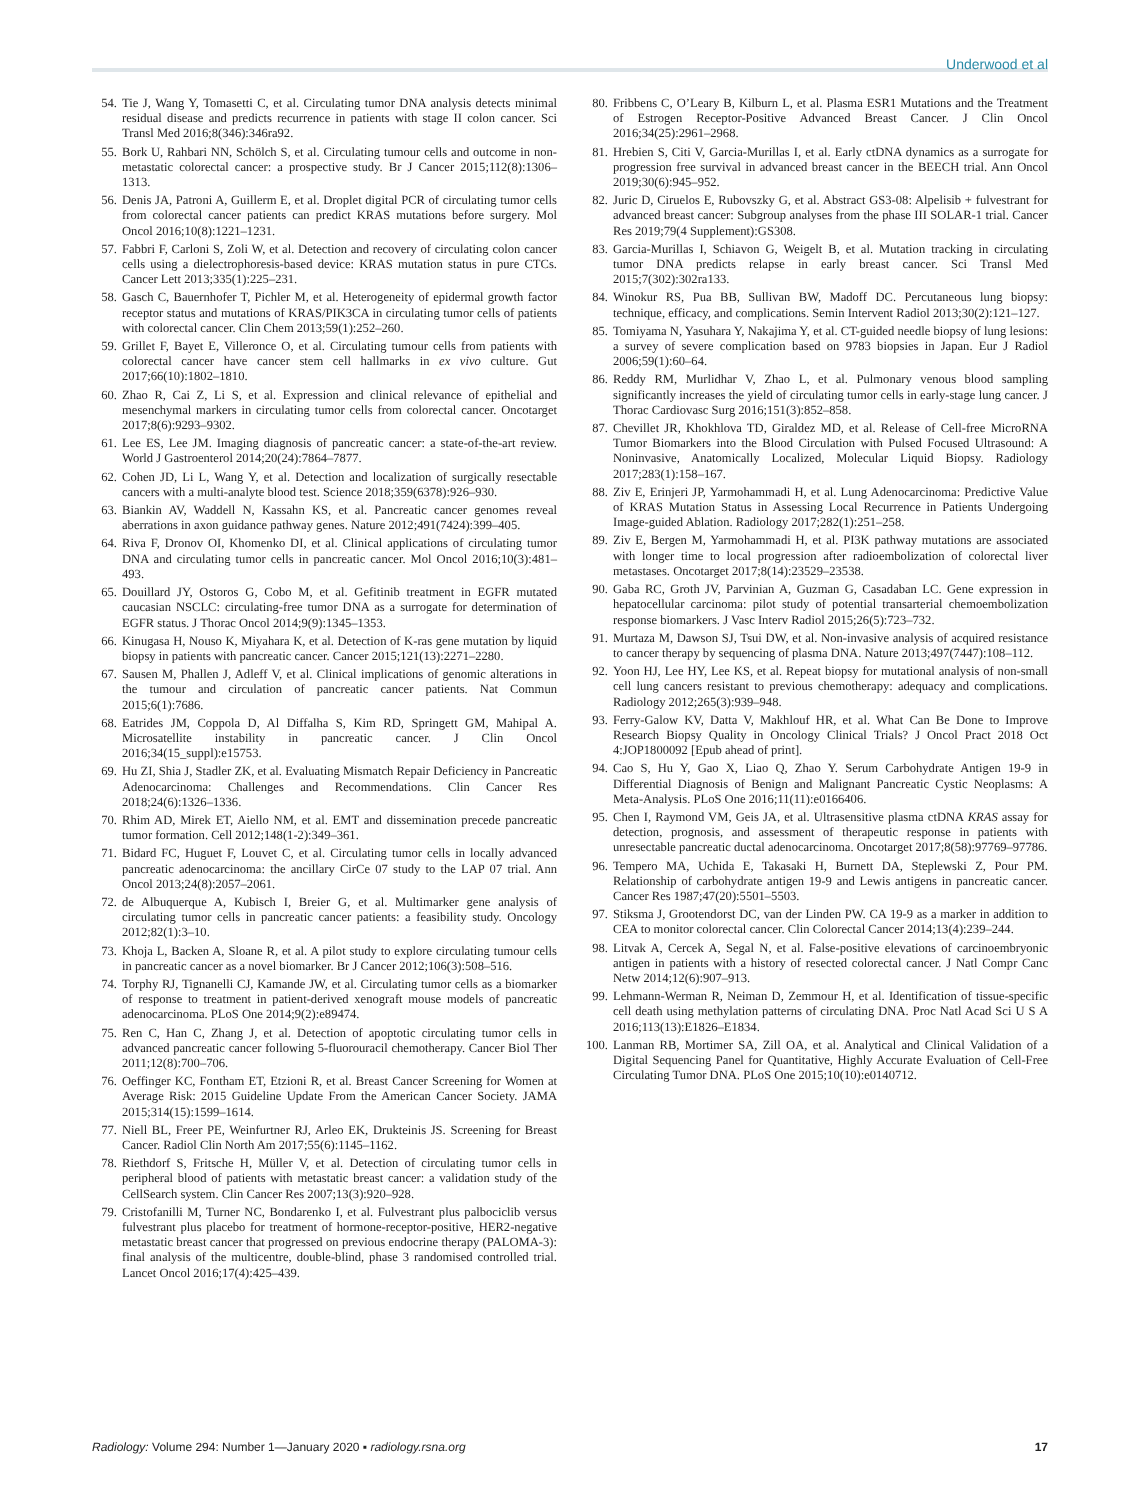Underwood et al
54. Tie J, Wang Y, Tomasetti C, et al. Circulating tumor DNA analysis detects minimal residual disease and predicts recurrence in patients with stage II colon cancer. Sci Transl Med 2016;8(346):346ra92.
55. Bork U, Rahbari NN, Schölch S, et al. Circulating tumour cells and outcome in non-metastatic colorectal cancer: a prospective study. Br J Cancer 2015;112(8):1306–1313.
56. Denis JA, Patroni A, Guillerm E, et al. Droplet digital PCR of circulating tumor cells from colorectal cancer patients can predict KRAS mutations before surgery. Mol Oncol 2016;10(8):1221–1231.
57. Fabbri F, Carloni S, Zoli W, et al. Detection and recovery of circulating colon cancer cells using a dielectrophoresis-based device: KRAS mutation status in pure CTCs. Cancer Lett 2013;335(1):225–231.
58. Gasch C, Bauernhofer T, Pichler M, et al. Heterogeneity of epidermal growth factor receptor status and mutations of KRAS/PIK3CA in circulating tumor cells of patients with colorectal cancer. Clin Chem 2013;59(1):252–260.
59. Grillet F, Bayet E, Villeronce O, et al. Circulating tumour cells from patients with colorectal cancer have cancer stem cell hallmarks in ex vivo culture. Gut 2017;66(10):1802–1810.
60. Zhao R, Cai Z, Li S, et al. Expression and clinical relevance of epithelial and mesenchymal markers in circulating tumor cells from colorectal cancer. Oncotarget 2017;8(6):9293–9302.
61. Lee ES, Lee JM. Imaging diagnosis of pancreatic cancer: a state-of-the-art review. World J Gastroenterol 2014;20(24):7864–7877.
62. Cohen JD, Li L, Wang Y, et al. Detection and localization of surgically resectable cancers with a multi-analyte blood test. Science 2018;359(6378):926–930.
63. Biankin AV, Waddell N, Kassahn KS, et al. Pancreatic cancer genomes reveal aberrations in axon guidance pathway genes. Nature 2012;491(7424):399–405.
64. Riva F, Dronov OI, Khomenko DI, et al. Clinical applications of circulating tumor DNA and circulating tumor cells in pancreatic cancer. Mol Oncol 2016;10(3):481–493.
65. Douillard JY, Ostoros G, Cobo M, et al. Gefitinib treatment in EGFR mutated caucasian NSCLC: circulating-free tumor DNA as a surrogate for determination of EGFR status. J Thorac Oncol 2014;9(9):1345–1353.
66. Kinugasa H, Nouso K, Miyahara K, et al. Detection of K-ras gene mutation by liquid biopsy in patients with pancreatic cancer. Cancer 2015;121(13):2271–2280.
67. Sausen M, Phallen J, Adleff V, et al. Clinical implications of genomic alterations in the tumour and circulation of pancreatic cancer patients. Nat Commun 2015;6(1):7686.
68. Eatrides JM, Coppola D, Al Diffalha S, Kim RD, Springett GM, Mahipal A. Microsatellite instability in pancreatic cancer. J Clin Oncol 2016;34(15_suppl):e15753.
69. Hu ZI, Shia J, Stadler ZK, et al. Evaluating Mismatch Repair Deficiency in Pancreatic Adenocarcinoma: Challenges and Recommendations. Clin Cancer Res 2018;24(6):1326–1336.
70. Rhim AD, Mirek ET, Aiello NM, et al. EMT and dissemination precede pancreatic tumor formation. Cell 2012;148(1-2):349–361.
71. Bidard FC, Huguet F, Louvet C, et al. Circulating tumor cells in locally advanced pancreatic adenocarcinoma: the ancillary CirCe 07 study to the LAP 07 trial. Ann Oncol 2013;24(8):2057–2061.
72. de Albuquerque A, Kubisch I, Breier G, et al. Multimarker gene analysis of circulating tumor cells in pancreatic cancer patients: a feasibility study. Oncology 2012;82(1):3–10.
73. Khoja L, Backen A, Sloane R, et al. A pilot study to explore circulating tumour cells in pancreatic cancer as a novel biomarker. Br J Cancer 2012;106(3):508–516.
74. Torphy RJ, Tignanelli CJ, Kamande JW, et al. Circulating tumor cells as a biomarker of response to treatment in patient-derived xenograft mouse models of pancreatic adenocarcinoma. PLoS One 2014;9(2):e89474.
75. Ren C, Han C, Zhang J, et al. Detection of apoptotic circulating tumor cells in advanced pancreatic cancer following 5-fluorouracil chemotherapy. Cancer Biol Ther 2011;12(8):700–706.
76. Oeffinger KC, Fontham ET, Etzioni R, et al. Breast Cancer Screening for Women at Average Risk: 2015 Guideline Update From the American Cancer Society. JAMA 2015;314(15):1599–1614.
77. Niell BL, Freer PE, Weinfurtner RJ, Arleo EK, Drukteinis JS. Screening for Breast Cancer. Radiol Clin North Am 2017;55(6):1145–1162.
78. Riethdorf S, Fritsche H, Müller V, et al. Detection of circulating tumor cells in peripheral blood of patients with metastatic breast cancer: a validation study of the CellSearch system. Clin Cancer Res 2007;13(3):920–928.
79. Cristofanilli M, Turner NC, Bondarenko I, et al. Fulvestrant plus palbociclib versus fulvestrant plus placebo for treatment of hormone-receptor-positive, HER2-negative metastatic breast cancer that progressed on previous endocrine therapy (PALOMA-3): final analysis of the multicentre, double-blind, phase 3 randomised controlled trial. Lancet Oncol 2016;17(4):425–439.
80. Fribbens C, O’Leary B, Kilburn L, et al. Plasma ESR1 Mutations and the Treatment of Estrogen Receptor-Positive Advanced Breast Cancer. J Clin Oncol 2016;34(25):2961–2968.
81. Hrebien S, Citi V, Garcia-Murillas I, et al. Early ctDNA dynamics as a surrogate for progression free survival in advanced breast cancer in the BEECH trial. Ann Oncol 2019;30(6):945–952.
82. Juric D, Ciruelos E, Rubovszky G, et al. Abstract GS3-08: Alpelisib + fulvestrant for advanced breast cancer: Subgroup analyses from the phase III SOLAR-1 trial. Cancer Res 2019;79(4 Supplement):GS308.
83. Garcia-Murillas I, Schiavon G, Weigelt B, et al. Mutation tracking in circulating tumor DNA predicts relapse in early breast cancer. Sci Transl Med 2015;7(302):302ra133.
84. Winokur RS, Pua BB, Sullivan BW, Madoff DC. Percutaneous lung biopsy: technique, efficacy, and complications. Semin Intervent Radiol 2013;30(2):121–127.
85. Tomiyama N, Yasuhara Y, Nakajima Y, et al. CT-guided needle biopsy of lung lesions: a survey of severe complication based on 9783 biopsies in Japan. Eur J Radiol 2006;59(1):60–64.
86. Reddy RM, Murlidhar V, Zhao L, et al. Pulmonary venous blood sampling significantly increases the yield of circulating tumor cells in early-stage lung cancer. J Thorac Cardiovasc Surg 2016;151(3):852–858.
87. Chevillet JR, Khokhlova TD, Giraldez MD, et al. Release of Cell-free MicroRNA Tumor Biomarkers into the Blood Circulation with Pulsed Focused Ultrasound: A Noninvasive, Anatomically Localized, Molecular Liquid Biopsy. Radiology 2017;283(1):158–167.
88. Ziv E, Erinjeri JP, Yarmohammadi H, et al. Lung Adenocarcinoma: Predictive Value of KRAS Mutation Status in Assessing Local Recurrence in Patients Undergoing Image-guided Ablation. Radiology 2017;282(1):251–258.
89. Ziv E, Bergen M, Yarmohammadi H, et al. PI3K pathway mutations are associated with longer time to local progression after radioembolization of colorectal liver metastases. Oncotarget 2017;8(14):23529–23538.
90. Gaba RC, Groth JV, Parvinian A, Guzman G, Casadaban LC. Gene expression in hepatocellular carcinoma: pilot study of potential transarterial chemoembolization response biomarkers. J Vasc Interv Radiol 2015;26(5):723–732.
91. Murtaza M, Dawson SJ, Tsui DW, et al. Non-invasive analysis of acquired resistance to cancer therapy by sequencing of plasma DNA. Nature 2013;497(7447):108–112.
92. Yoon HJ, Lee HY, Lee KS, et al. Repeat biopsy for mutational analysis of non-small cell lung cancers resistant to previous chemotherapy: adequacy and complications. Radiology 2012;265(3):939–948.
93. Ferry-Galow KV, Datta V, Makhlouf HR, et al. What Can Be Done to Improve Research Biopsy Quality in Oncology Clinical Trials? J Oncol Pract 2018 Oct 4:JOP1800092 [Epub ahead of print].
94. Cao S, Hu Y, Gao X, Liao Q, Zhao Y. Serum Carbohydrate Antigen 19-9 in Differential Diagnosis of Benign and Malignant Pancreatic Cystic Neoplasms: A Meta-Analysis. PLoS One 2016;11(11):e0166406.
95. Chen I, Raymond VM, Geis JA, et al. Ultrasensitive plasma ctDNA KRAS assay for detection, prognosis, and assessment of therapeutic response in patients with unresectable pancreatic ductal adenocarcinoma. Oncotarget 2017;8(58):97769–97786.
96. Tempero MA, Uchida E, Takasaki H, Burnett DA, Steplewski Z, Pour PM. Relationship of carbohydrate antigen 19-9 and Lewis antigens in pancreatic cancer. Cancer Res 1987;47(20):5501–5503.
97. Stiksma J, Grootendorst DC, van der Linden PW. CA 19-9 as a marker in addition to CEA to monitor colorectal cancer. Clin Colorectal Cancer 2014;13(4):239–244.
98. Litvak A, Cercek A, Segal N, et al. False-positive elevations of carcinoembryonic antigen in patients with a history of resected colorectal cancer. J Natl Compr Canc Netw 2014;12(6):907–913.
99. Lehmann-Werman R, Neiman D, Zemmour H, et al. Identification of tissue-specific cell death using methylation patterns of circulating DNA. Proc Natl Acad Sci U S A 2016;113(13):E1826–E1834.
100. Lanman RB, Mortimer SA, Zill OA, et al. Analytical and Clinical Validation of a Digital Sequencing Panel for Quantitative, Highly Accurate Evaluation of Cell-Free Circulating Tumor DNA. PLoS One 2015;10(10):e0140712.
Radiology: Volume 294: Number 1—January 2020 ▪ radiology.rsna.org 17